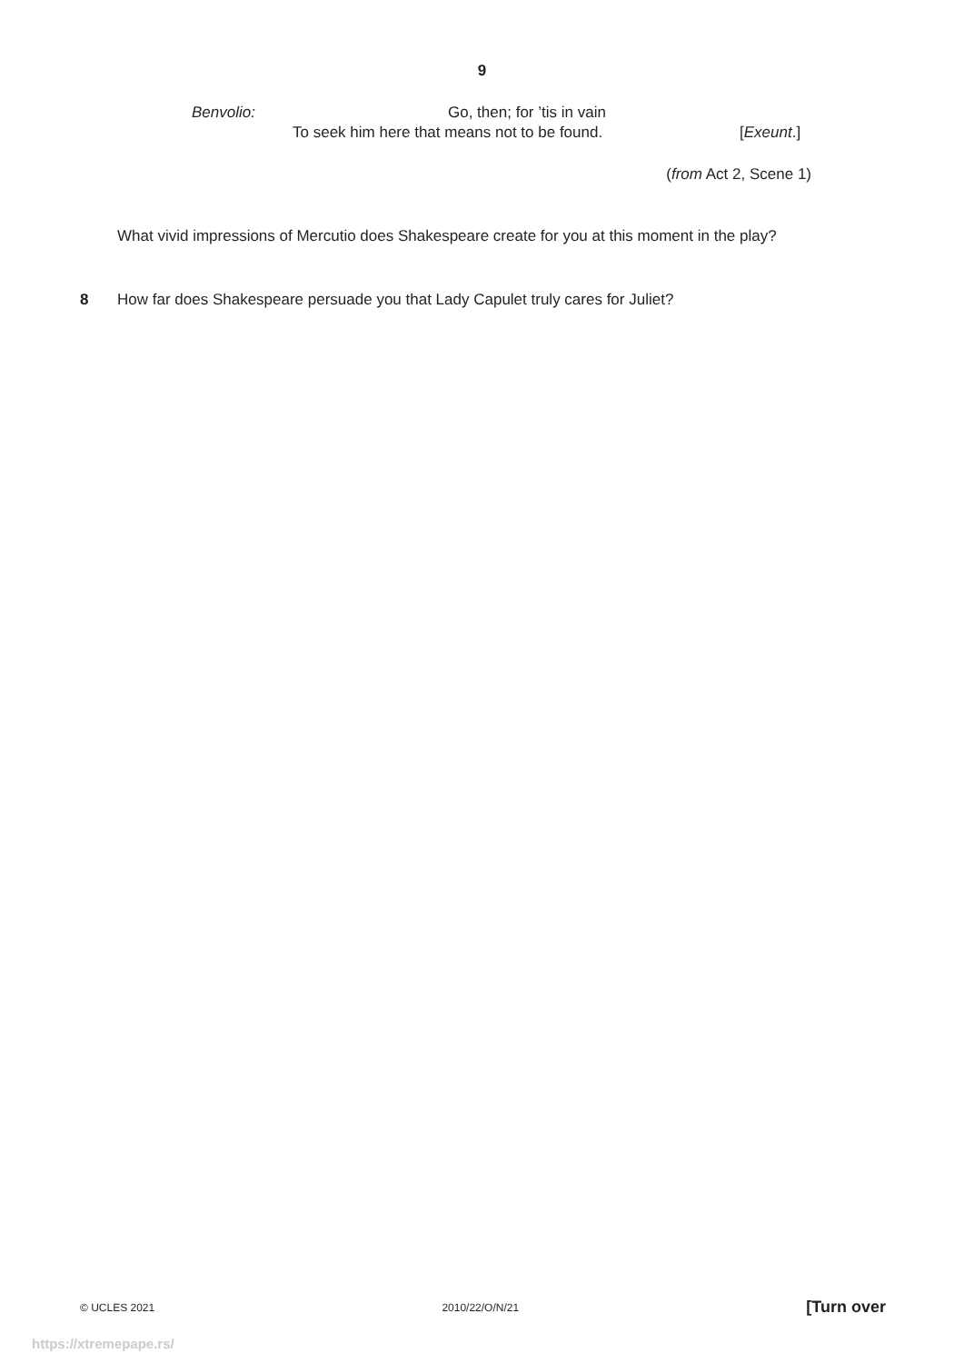9
Benvolio: Go, then; for ’tis in vain
To seek him here that means not to be found. [Exeunt.]
(from Act 2, Scene 1)
What vivid impressions of Mercutio does Shakespeare create for you at this moment in the play?
8 How far does Shakespeare persuade you that Lady Capulet truly cares for Juliet?
© UCLES 2021 2010/22/O/N/21 [Turn over
https://xtremepape.rs/